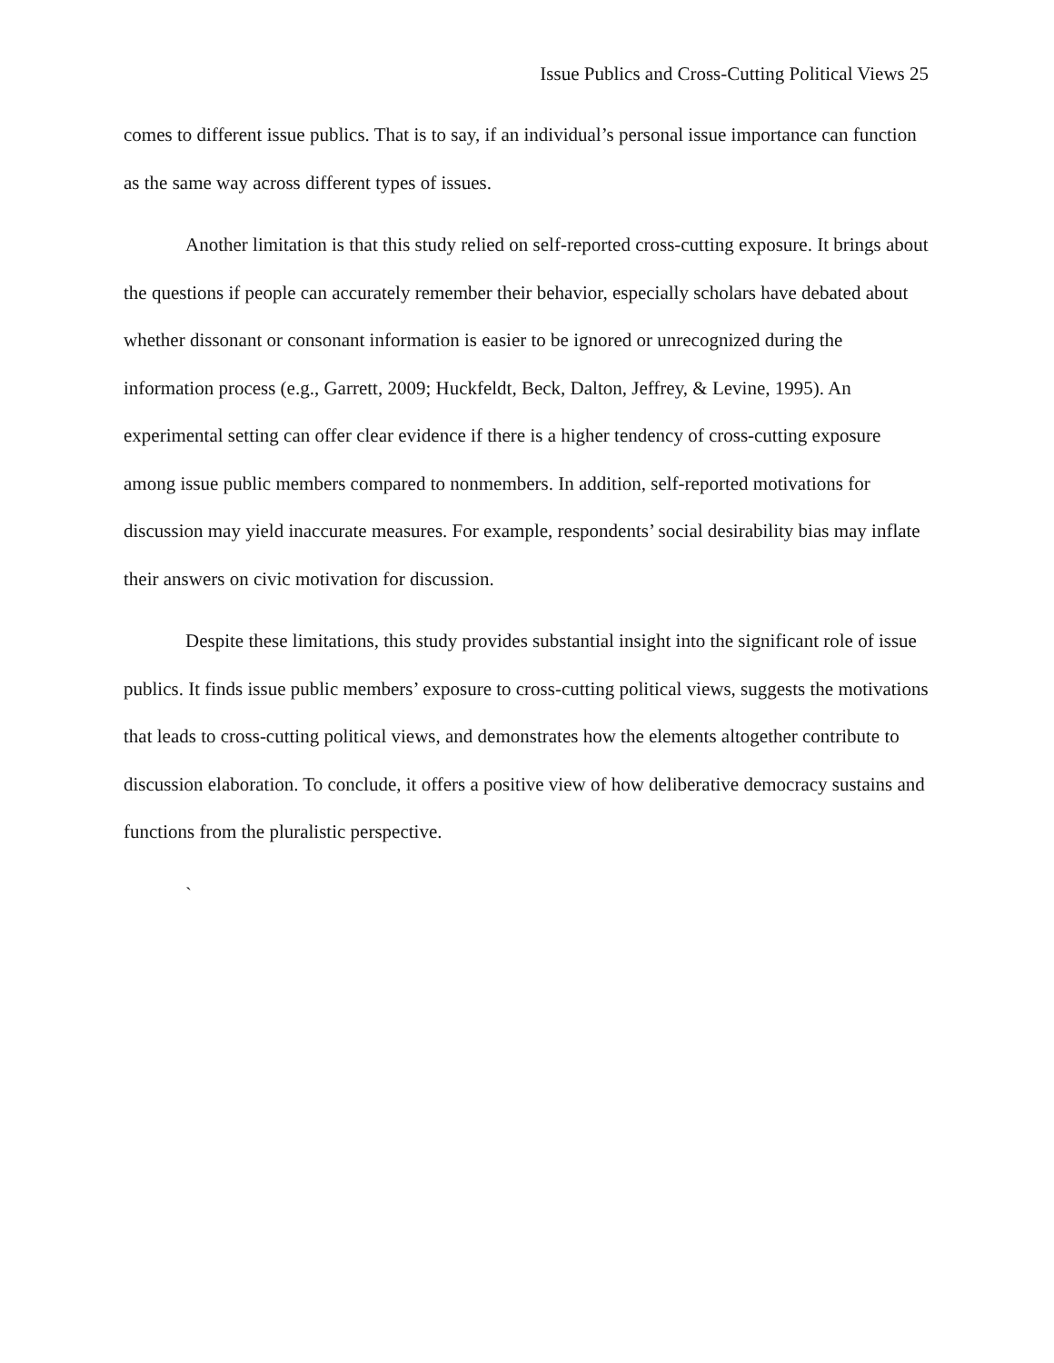Issue Publics and Cross-Cutting Political Views 25
comes to different issue publics. That is to say, if an individual’s personal issue importance can function as the same way across different types of issues.
Another limitation is that this study relied on self-reported cross-cutting exposure. It brings about the questions if people can accurately remember their behavior, especially scholars have debated about whether dissonant or consonant information is easier to be ignored or unrecognized during the information process (e.g., Garrett, 2009; Huckfeldt, Beck, Dalton, Jeffrey, & Levine, 1995). An experimental setting can offer clear evidence if there is a higher tendency of cross-cutting exposure among issue public members compared to nonmembers. In addition, self-reported motivations for discussion may yield inaccurate measures. For example, respondents’ social desirability bias may inflate their answers on civic motivation for discussion.
Despite these limitations, this study provides substantial insight into the significant role of issue publics. It finds issue public members’ exposure to cross-cutting political views, suggests the motivations that leads to cross-cutting political views, and demonstrates how the elements altogether contribute to discussion elaboration. To conclude, it offers a positive view of how deliberative democracy sustains and functions from the pluralistic perspective.
`